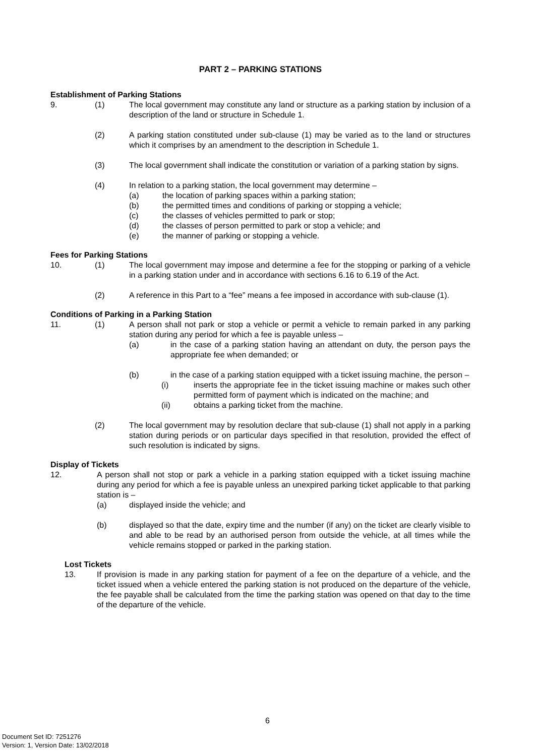PART 2 – PARKING STATIONS
Establishment of Parking Stations
9. (1) The local government may constitute any land or structure as a parking station by inclusion of a description of the land or structure in Schedule 1.
(2) A parking station constituted under sub-clause (1) may be varied as to the land or structures which it comprises by an amendment to the description in Schedule 1.
(3) The local government shall indicate the constitution or variation of a parking station by signs.
(4) In relation to a parking station, the local government may determine –
(a) the location of parking spaces within a parking station;
(b) the permitted times and conditions of parking or stopping a vehicle;
(c) the classes of vehicles permitted to park or stop;
(d) the classes of person permitted to park or stop a vehicle; and
(e) the manner of parking or stopping a vehicle.
Fees for Parking Stations
10. (1) The local government may impose and determine a fee for the stopping or parking of a vehicle in a parking station under and in accordance with sections 6.16 to 6.19 of the Act.
(2) A reference in this Part to a “fee” means a fee imposed in accordance with sub-clause (1).
Conditions of Parking in a Parking Station
11. (1) A person shall not park or stop a vehicle or permit a vehicle to remain parked in any parking station during any period for which a fee is payable unless –
(a) in the case of a parking station having an attendant on duty, the person pays the appropriate fee when demanded; or
(b) in the case of a parking station equipped with a ticket issuing machine, the person –
(i) inserts the appropriate fee in the ticket issuing machine or makes such other permitted form of payment which is indicated on the machine; and
(ii) obtains a parking ticket from the machine.
(2) The local government may by resolution declare that sub-clause (1) shall not apply in a parking station during periods or on particular days specified in that resolution, provided the effect of such resolution is indicated by signs.
Display of Tickets
12. A person shall not stop or park a vehicle in a parking station equipped with a ticket issuing machine during any period for which a fee is payable unless an unexpired parking ticket applicable to that parking station is –
(a) displayed inside the vehicle; and
(b) displayed so that the date, expiry time and the number (if any) on the ticket are clearly visible to and able to be read by an authorised person from outside the vehicle, at all times while the vehicle remains stopped or parked in the parking station.
Lost Tickets
13. If provision is made in any parking station for payment of a fee on the departure of a vehicle, and the ticket issued when a vehicle entered the parking station is not produced on the departure of the vehicle, the fee payable shall be calculated from the time the parking station was opened on that day to the time of the departure of the vehicle.
6
Document Set ID: 7251276
Version: 1, Version Date: 13/02/2018